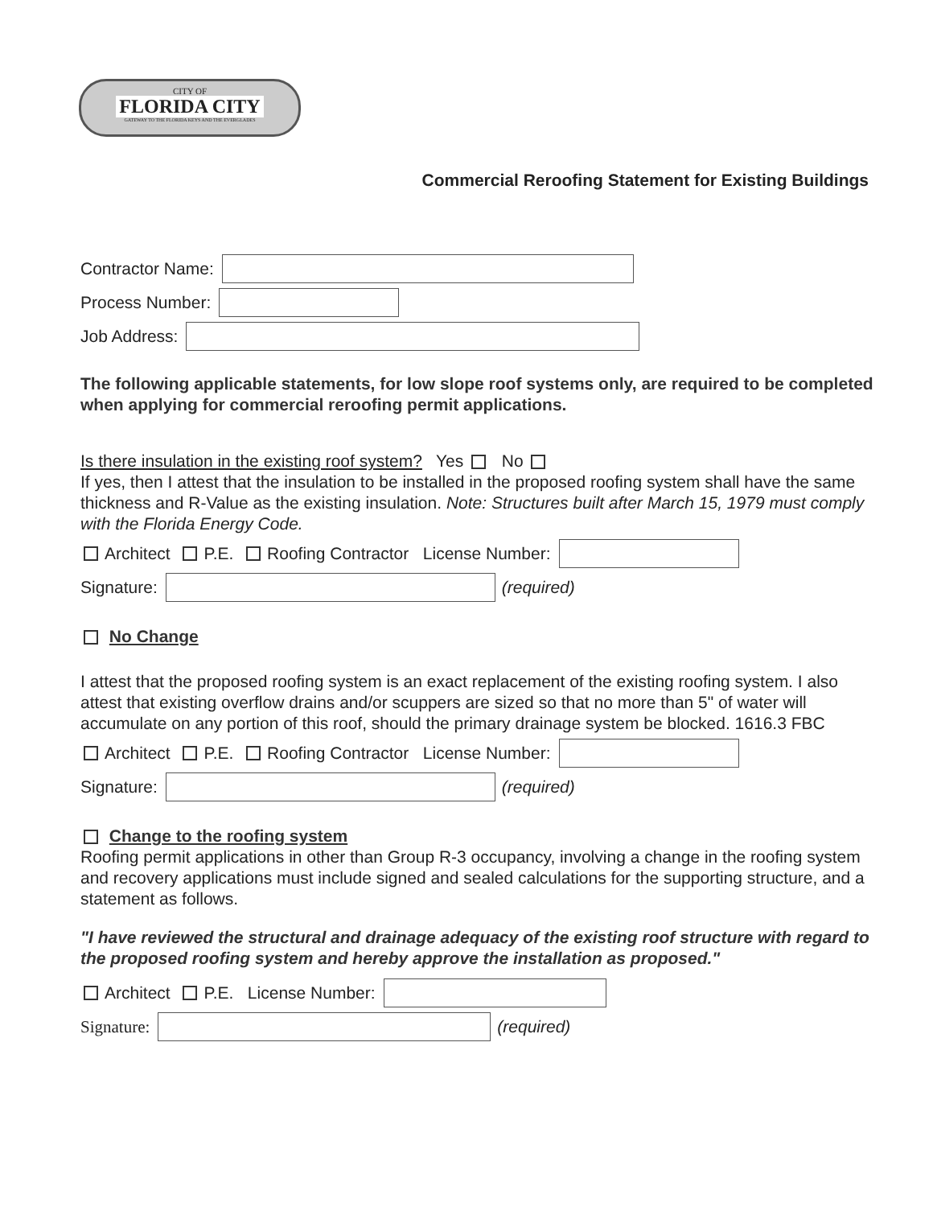CITY OF
FLORIDA CITY
GATEWAY TO THE FLORIDA KEYS AND THE EVERGLADES
Commercial Reroofing Statement for Existing Buildings
Contractor Name:
Process Number:
Job Address:
The following applicable statements, for low slope roof systems only, are required to be completed when applying for commercial reroofing permit applications.
Is there insulation in the existing roof system? Yes No
If yes, then I attest that the insulation to be installed in the proposed roofing system shall have the same thickness and R-Value as the existing insulation. Note: Structures built after March 15, 1979 must comply with the Florida Energy Code.
Architect P.E. Roofing Contractor License Number:
Signature:
(required)
No Change
I attest that the proposed roofing system is an exact replacement of the existing roofing system. I also attest that existing overflow drains and/or scuppers are sized so that no more than 5" of water will accumulate on any portion of this roof, should the primary drainage system be blocked. 1616.3 FBC
Architect P.E. Roofing Contractor License Number:
Signature:
(required)
Change to the roofing system
Roofing permit applications in other than Group R-3 occupancy, involving a change in the roofing system and recovery applications must include signed and sealed calculations for the supporting structure, and a statement as follows.
"I have reviewed the structural and drainage adequacy of the existing roof structure with regard to the proposed roofing system and hereby approve the installation as proposed."
Architect P.E. License Number:
Signature: (required)